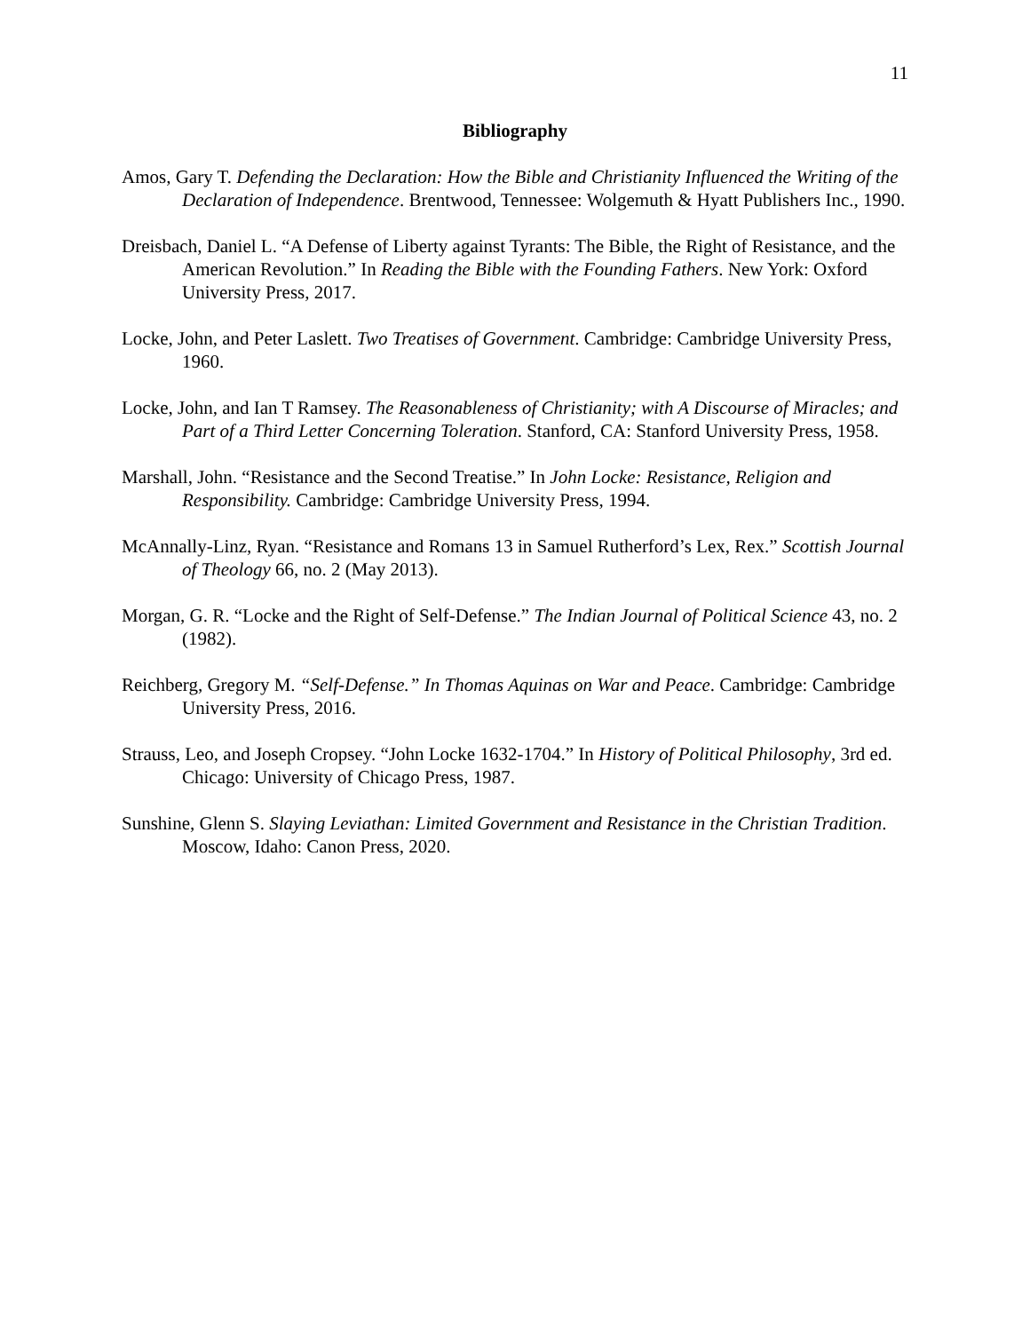11
Bibliography
Amos, Gary T. Defending the Declaration: How the Bible and Christianity Influenced the Writing of the Declaration of Independence. Brentwood, Tennessee: Wolgemuth & Hyatt Publishers Inc., 1990.
Dreisbach, Daniel L. “A Defense of Liberty against Tyrants: The Bible, the Right of Resistance, and the American Revolution.” In Reading the Bible with the Founding Fathers. New York: Oxford University Press, 2017.
Locke, John, and Peter Laslett. Two Treatises of Government. Cambridge: Cambridge University Press, 1960.
Locke, John, and Ian T Ramsey. The Reasonableness of Christianity; with A Discourse of Miracles; and Part of a Third Letter Concerning Toleration. Stanford, CA: Stanford University Press, 1958.
Marshall, John. “Resistance and the Second Treatise.” In John Locke: Resistance, Religion and Responsibility. Cambridge: Cambridge University Press, 1994.
McAnnally-Linz, Ryan. “Resistance and Romans 13 in Samuel Rutherford’s Lex, Rex.” Scottish Journal of Theology 66, no. 2 (May 2013).
Morgan, G. R. “Locke and the Right of Self-Defense.” The Indian Journal of Political Science 43, no. 2 (1982).
Reichberg, Gregory M. “Self-Defense.” In Thomas Aquinas on War and Peace. Cambridge: Cambridge University Press, 2016.
Strauss, Leo, and Joseph Cropsey. “John Locke 1632-1704.” In History of Political Philosophy, 3rd ed. Chicago: University of Chicago Press, 1987.
Sunshine, Glenn S. Slaying Leviathan: Limited Government and Resistance in the Christian Tradition. Moscow, Idaho: Canon Press, 2020.